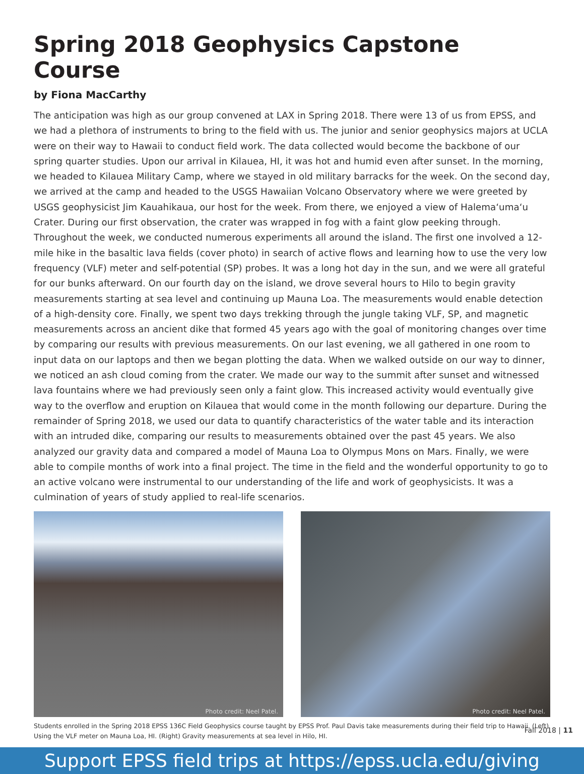Spring 2018 Geophysics Capstone Course
by Fiona MacCarthy
The anticipation was high as our group convened at LAX in Spring 2018. There were 13 of us from EPSS, and we had a plethora of instruments to bring to the field with us. The junior and senior geophysics majors at UCLA were on their way to Hawaii to conduct field work. The data collected would become the backbone of our spring quarter studies. Upon our arrival in Kilauea, HI, it was hot and humid even after sunset. In the morning, we headed to Kilauea Military Camp, where we stayed in old military barracks for the week. On the second day, we arrived at the camp and headed to the USGS Hawaiian Volcano Observatory where we were greeted by USGS geophysicist Jim Kauahikaua, our host for the week. From there, we enjoyed a view of Halema‘uma‘u Crater. During our first observation, the crater was wrapped in fog with a faint glow peeking through. Throughout the week, we conducted numerous experiments all around the island. The first one involved a 12-mile hike in the basaltic lava fields (cover photo) in search of active flows and learning how to use the very low frequency (VLF) meter and self-potential (SP) probes. It was a long hot day in the sun, and we were all grateful for our bunks afterward. On our fourth day on the island, we drove several hours to Hilo to begin gravity measurements starting at sea level and continuing up Mauna Loa. The measurements would enable detection of a high-density core. Finally, we spent two days trekking through the jungle taking VLF, SP, and magnetic measurements across an ancient dike that formed 45 years ago with the goal of monitoring changes over time by comparing our results with previous measurements. On our last evening, we all gathered in one room to input data on our laptops and then we began plotting the data. When we walked outside on our way to dinner, we noticed an ash cloud coming from the crater. We made our way to the summit after sunset and witnessed lava fountains where we had previously seen only a faint glow. This increased activity would eventually give way to the overflow and eruption on Kilauea that would come in the month following our departure. During the remainder of Spring 2018, we used our data to quantify characteristics of the water table and its interaction with an intruded dike, comparing our results to measurements obtained over the past 45 years. We also analyzed our gravity data and compared a model of Mauna Loa to Olympus Mons on Mars. Finally, we were able to compile months of work into a final project. The time in the field and the wonderful opportunity to go to an active volcano were instrumental to our understanding of the life and work of geophysicists. It was a culmination of years of study applied to real-life scenarios.
Photo credit: Neel Patel.
Photo credit: Neel Patel.
Students enrolled in the Spring 2018 EPSS 136C Field Geophysics course taught by EPSS Prof. Paul Davis take measurements during their field trip to Hawaii. (Left) Using the VLF meter on Mauna Loa, HI. (Right) Gravity measurements at sea level in Hilo, HI.
Support EPSS field trips at https://epss.ucla.edu/giving
Fall 2018 | 11